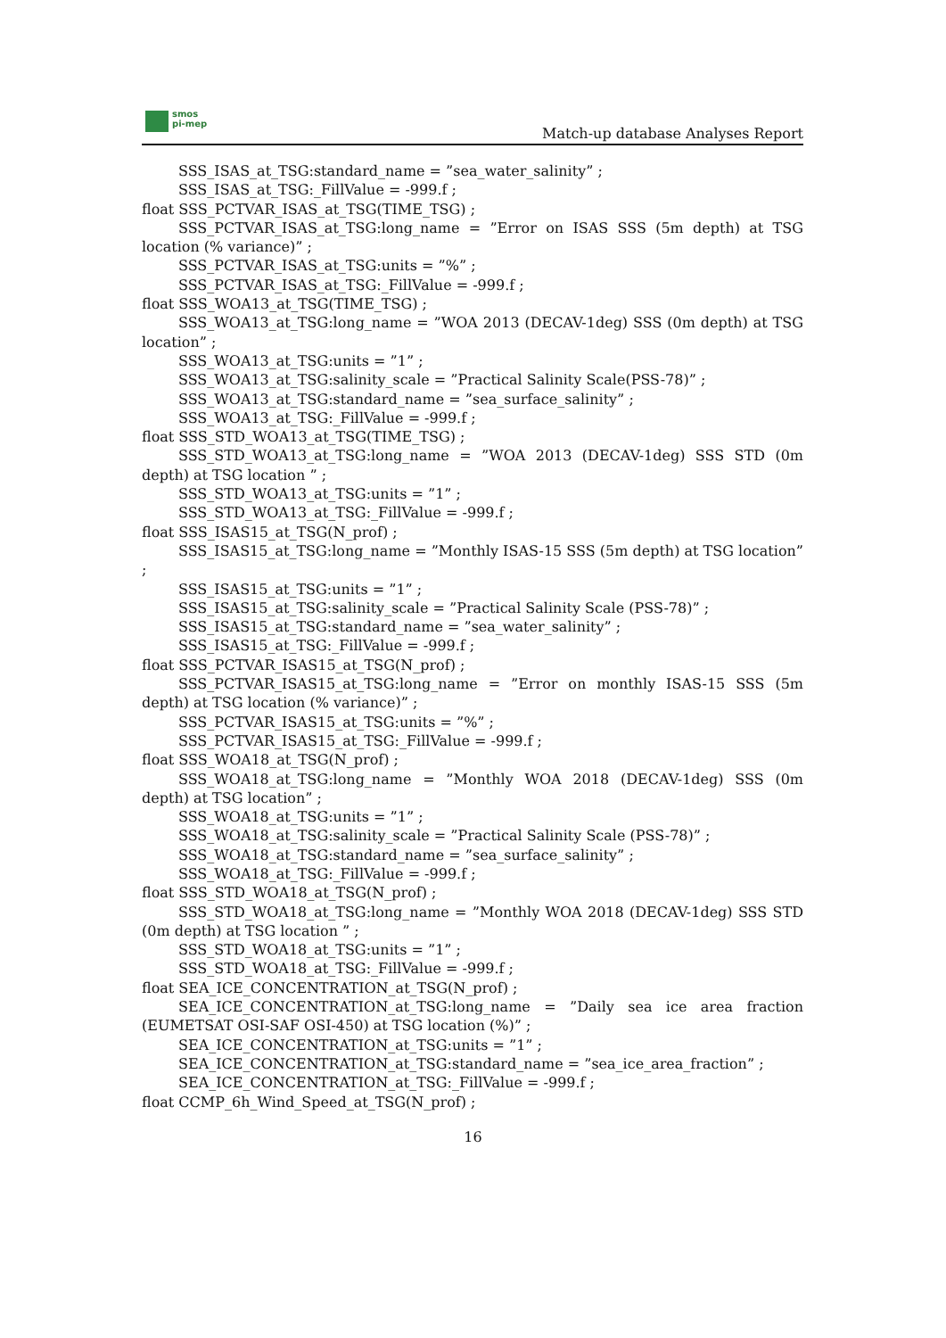smos
pi-mep
Match-up database Analyses Report
SSS_ISAS_at_TSG:standard_name = ”sea_water_salinity” ;
SSS_ISAS_at_TSG:_FillValue = -999.f ;
float SSS_PCTVAR_ISAS_at_TSG(TIME_TSG) ;
SSS_PCTVAR_ISAS_at_TSG:long_name = ”Error on ISAS SSS (5m depth) at TSG location (% variance)” ;
SSS_PCTVAR_ISAS_at_TSG:units = ”%” ;
SSS_PCTVAR_ISAS_at_TSG:_FillValue = -999.f ;
float SSS_WOA13_at_TSG(TIME_TSG) ;
SSS_WOA13_at_TSG:long_name = ”WOA 2013 (DECAV-1deg) SSS (0m depth) at TSG location” ;
SSS_WOA13_at_TSG:units = ”1” ;
SSS_WOA13_at_TSG:salinity_scale = ”Practical Salinity Scale(PSS-78)” ;
SSS_WOA13_at_TSG:standard_name = ”sea_surface_salinity” ;
SSS_WOA13_at_TSG:_FillValue = -999.f ;
float SSS_STD_WOA13_at_TSG(TIME_TSG) ;
SSS_STD_WOA13_at_TSG:long_name = ”WOA 2013 (DECAV-1deg) SSS STD (0m depth) at TSG location ” ;
SSS_STD_WOA13_at_TSG:units = ”1” ;
SSS_STD_WOA13_at_TSG:_FillValue = -999.f ;
float SSS_ISAS15_at_TSG(N_prof) ;
SSS_ISAS15_at_TSG:long_name = ”Monthly ISAS-15 SSS (5m depth) at TSG location” ;
SSS_ISAS15_at_TSG:units = ”1” ;
SSS_ISAS15_at_TSG:salinity_scale = ”Practical Salinity Scale (PSS-78)” ;
SSS_ISAS15_at_TSG:standard_name = ”sea_water_salinity” ;
SSS_ISAS15_at_TSG:_FillValue = -999.f ;
float SSS_PCTVAR_ISAS15_at_TSG(N_prof) ;
SSS_PCTVAR_ISAS15_at_TSG:long_name = ”Error on monthly ISAS-15 SSS (5m depth) at TSG location (% variance)” ;
SSS_PCTVAR_ISAS15_at_TSG:units = ”%” ;
SSS_PCTVAR_ISAS15_at_TSG:_FillValue = -999.f ;
float SSS_WOA18_at_TSG(N_prof) ;
SSS_WOA18_at_TSG:long_name = ”Monthly WOA 2018 (DECAV-1deg) SSS (0m depth) at TSG location” ;
SSS_WOA18_at_TSG:units = ”1” ;
SSS_WOA18_at_TSG:salinity_scale = ”Practical Salinity Scale (PSS-78)” ;
SSS_WOA18_at_TSG:standard_name = ”sea_surface_salinity” ;
SSS_WOA18_at_TSG:_FillValue = -999.f ;
float SSS_STD_WOA18_at_TSG(N_prof) ;
SSS_STD_WOA18_at_TSG:long_name = ”Monthly WOA 2018 (DECAV-1deg) SSS STD (0m depth) at TSG location ” ;
SSS_STD_WOA18_at_TSG:units = ”1” ;
SSS_STD_WOA18_at_TSG:_FillValue = -999.f ;
float SEA_ICE_CONCENTRATION_at_TSG(N_prof) ;
SEA_ICE_CONCENTRATION_at_TSG:long_name = ”Daily sea ice area fraction (EUMETSAT OSI-SAF OSI-450) at TSG location (%)” ;
SEA_ICE_CONCENTRATION_at_TSG:units = ”1” ;
SEA_ICE_CONCENTRATION_at_TSG:standard_name = ”sea_ice_area_fraction” ;
SEA_ICE_CONCENTRATION_at_TSG:_FillValue = -999.f ;
float CCMP_6h_Wind_Speed_at_TSG(N_prof) ;
16